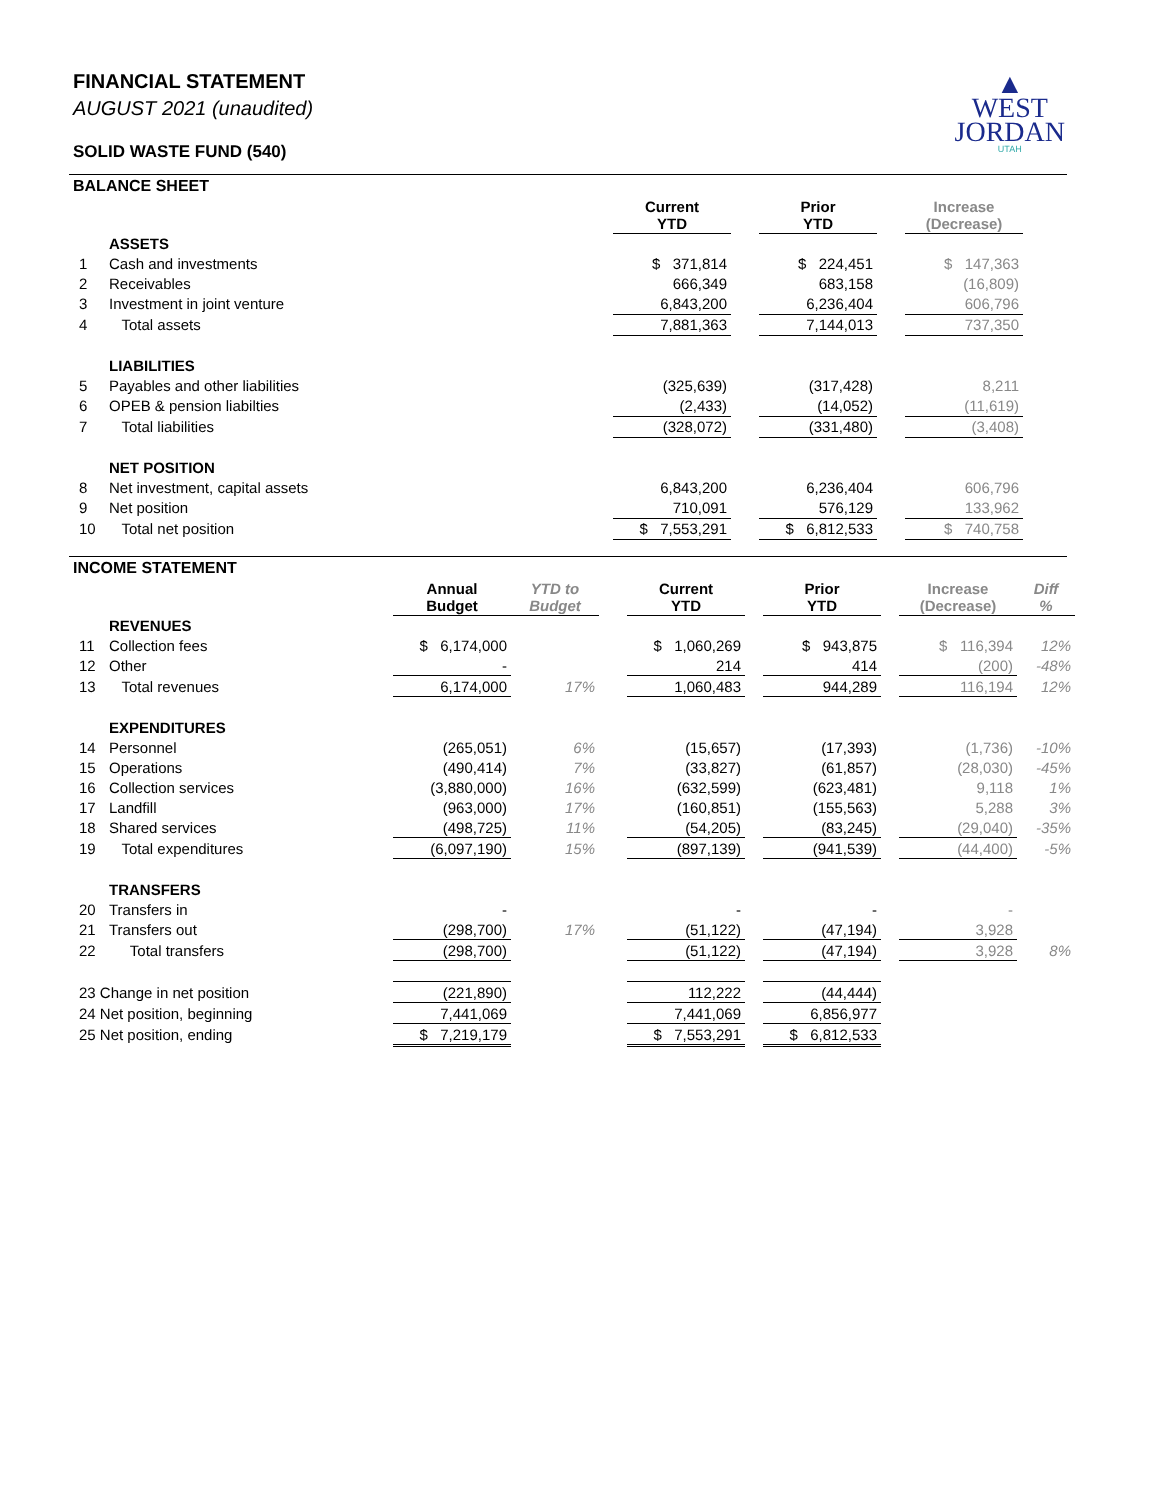FINANCIAL STATEMENT
AUGUST 2021 (unaudited)
SOLID WASTE FUND (540)
▲
WEST
JORDAN
UTAH
BALANCE SHEET
| | | Current YTD | | Prior YTD | | Increase (Decrease) | |
| --- | --- | --- | --- | --- | --- | --- | --- |
| | ASSETS | | | | | | |
| 1 | Cash and investments | $ 371,814 | | $ 224,451 | | $ 147,363 | |
| 2 | Receivables | 666,349 | | 683,158 | | (16,809) | |
| 3 | Investment in joint venture | 6,843,200 | | 6,236,404 | | 606,796 | |
| 4 | Total assets | 7,881,363 | | 7,144,013 | | 737,350 | |
| | LIABILITIES | | | | | | |
| 5 | Payables and other liabilities | (325,639) | | (317,428) | | 8,211 | |
| 6 | OPEB & pension liabilties | (2,433) | | (14,052) | | (11,619) | |
| 7 | Total liabilities | (328,072) | | (331,480) | | (3,408) | |
| | NET POSITION | | | | | | |
| 8 | Net investment, capital assets | 6,843,200 | | 6,236,404 | | 606,796 | |
| 9 | Net position | 710,091 | | 576,129 | | 133,962 | |
| 10 | Total net position | $ 7,553,291 | | $ 6,812,533 | | $ 740,758 | |
INCOME STATEMENT
| | | Annual Budget | YTD to Budget | | Current YTD | | Prior YTD | | Increase (Decrease) | Diff % |
| --- | --- | --- | --- | --- | --- | --- | --- | --- | --- | --- |
| | REVENUES | | | | | | | | | |
| 11 | Collection fees | $ 6,174,000 | | | $ 1,060,269 | | $ 943,875 | | $ 116,394 | 12% |
| 12 | Other | - | | | 214 | | 414 | | (200) | -48% |
| 13 | Total revenues | 6,174,000 | 17% | | 1,060,483 | | 944,289 | | 116,194 | 12% |
| | EXPENDITURES | | | | | | | | | |
| 14 | Personnel | (265,051) | 6% | | (15,657) | | (17,393) | | (1,736) | -10% |
| 15 | Operations | (490,414) | 7% | | (33,827) | | (61,857) | | (28,030) | -45% |
| 16 | Collection services | (3,880,000) | 16% | | (632,599) | | (623,481) | | 9,118 | 1% |
| 17 | Landfill | (963,000) | 17% | | (160,851) | | (155,563) | | 5,288 | 3% |
| 18 | Shared services | (498,725) | 11% | | (54,205) | | (83,245) | | (29,040) | -35% |
| 19 | Total expenditures | (6,097,190) | 15% | | (897,139) | | (941,539) | | (44,400) | -5% |
| | TRANSFERS | | | | | | | | | |
| 20 | Transfers in | - | | | - | | - | | - | |
| 21 | Transfers out | (298,700) | 17% | | (51,122) | | (47,194) | | 3,928 | |
| 22 | Total transfers | (298,700) | | | (51,122) | | (47,194) | | 3,928 | 8% |
| 23 Change in net position | | (221,890) | | | 112,222 | | (44,444) | | | |
| 24 Net position, beginning | | 7,441,069 | | | 7,441,069 | | 6,856,977 | | | |
| 25 Net position, ending | | $ 7,219,179 | | | $ 7,553,291 | | $ 6,812,533 | | | |